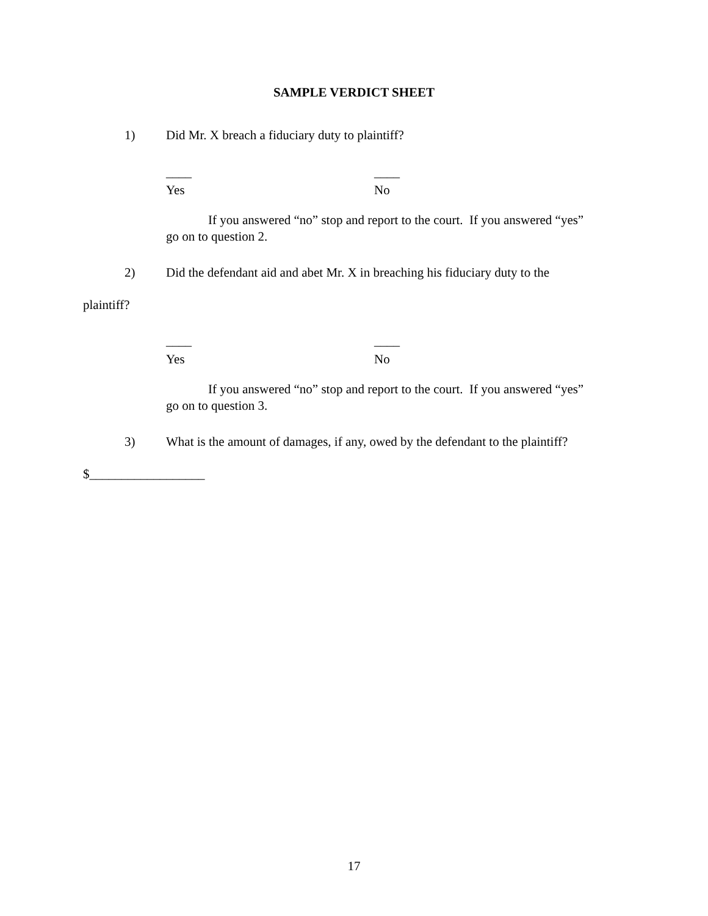SAMPLE VERDICT SHEET
1) Did Mr. X breach a fiduciary duty to plaintiff?
____ ____
Yes No
If you answered “no” stop and report to the court. If you answered “yes”
go on to question 2.
2) Did the defendant aid and abet Mr. X in breaching his fiduciary duty to the
plaintiff?
____ ____
Yes No
If you answered “no” stop and report to the court. If you answered “yes”
go on to question 3.
3) What is the amount of damages, if any, owed by the defendant to the plaintiff?
$__________________
17